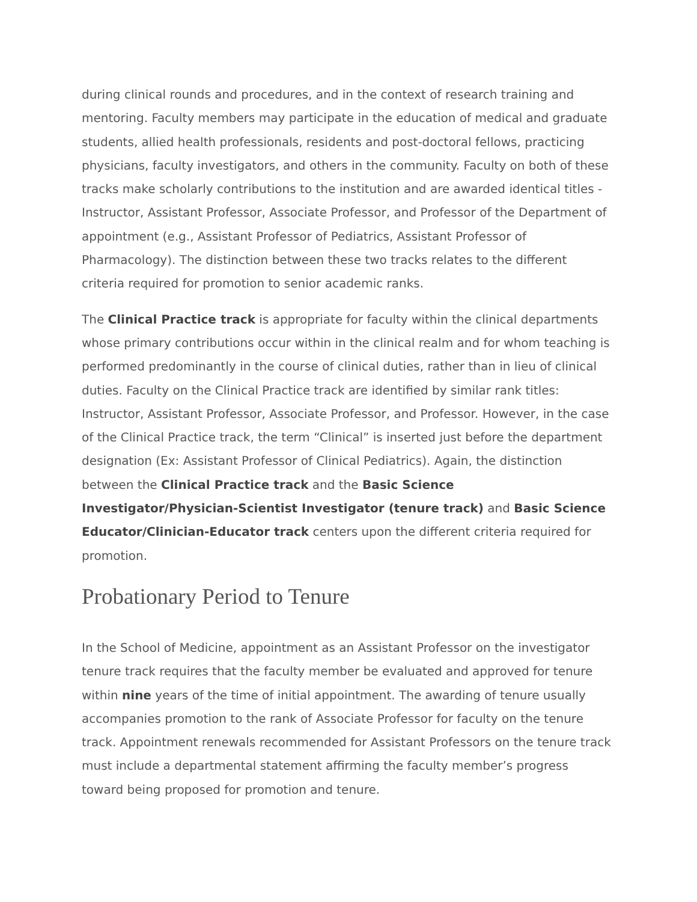during clinical rounds and procedures, and in the context of research training and mentoring. Faculty members may participate in the education of medical and graduate students, allied health professionals, residents and post-doctoral fellows, practicing physicians, faculty investigators, and others in the community. Faculty on both of these tracks make scholarly contributions to the institution and are awarded identical titles - Instructor, Assistant Professor, Associate Professor, and Professor of the Department of appointment (e.g., Assistant Professor of Pediatrics, Assistant Professor of Pharmacology). The distinction between these two tracks relates to the different criteria required for promotion to senior academic ranks.
The Clinical Practice track is appropriate for faculty within the clinical departments whose primary contributions occur within in the clinical realm and for whom teaching is performed predominantly in the course of clinical duties, rather than in lieu of clinical duties. Faculty on the Clinical Practice track are identified by similar rank titles: Instructor, Assistant Professor, Associate Professor, and Professor. However, in the case of the Clinical Practice track, the term “Clinical” is inserted just before the department designation (Ex: Assistant Professor of Clinical Pediatrics). Again, the distinction between the Clinical Practice track and the Basic Science Investigator/Physician-Scientist Investigator (tenure track) and Basic Science Educator/Clinician-Educator track centers upon the different criteria required for promotion.
Probationary Period to Tenure
In the School of Medicine, appointment as an Assistant Professor on the investigator tenure track requires that the faculty member be evaluated and approved for tenure within nine years of the time of initial appointment. The awarding of tenure usually accompanies promotion to the rank of Associate Professor for faculty on the tenure track. Appointment renewals recommended for Assistant Professors on the tenure track must include a departmental statement affirming the faculty member’s progress toward being proposed for promotion and tenure.